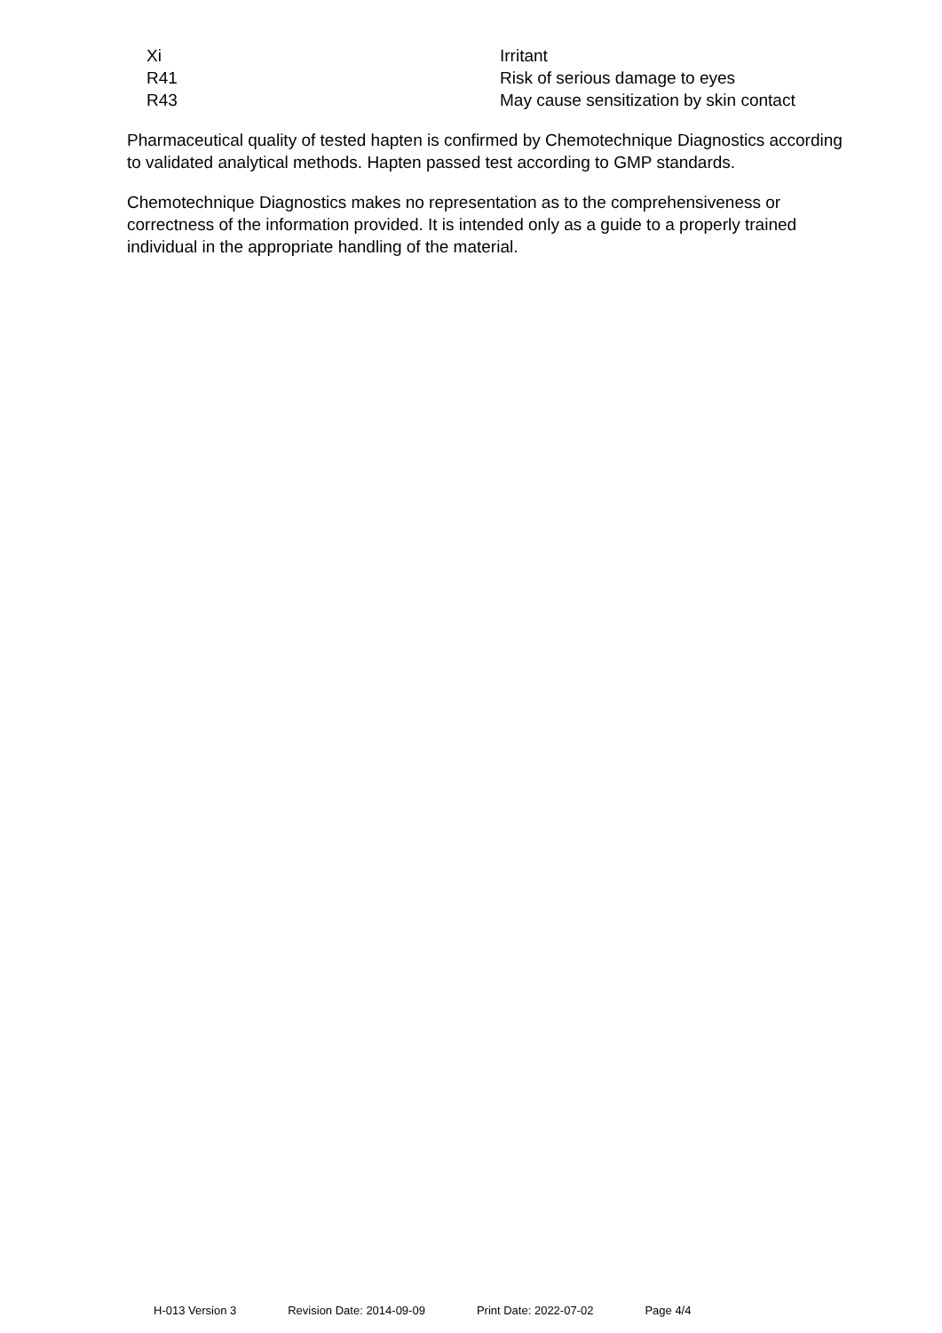| Xi | Irritant |
| R41 | Risk of serious damage to eyes |
| R43 | May cause sensitization by skin contact |
Pharmaceutical quality of tested hapten is confirmed by Chemotechnique Diagnostics according to validated analytical methods. Hapten passed test according to GMP standards.
Chemotechnique Diagnostics makes no representation as to the comprehensiveness or correctness of the information provided. It is intended only as a guide to a properly trained individual in the appropriate handling of the material.
H-013 Version 3 Revision Date: 2014-09-09 Print Date: 2022-07-02 Page 4/4